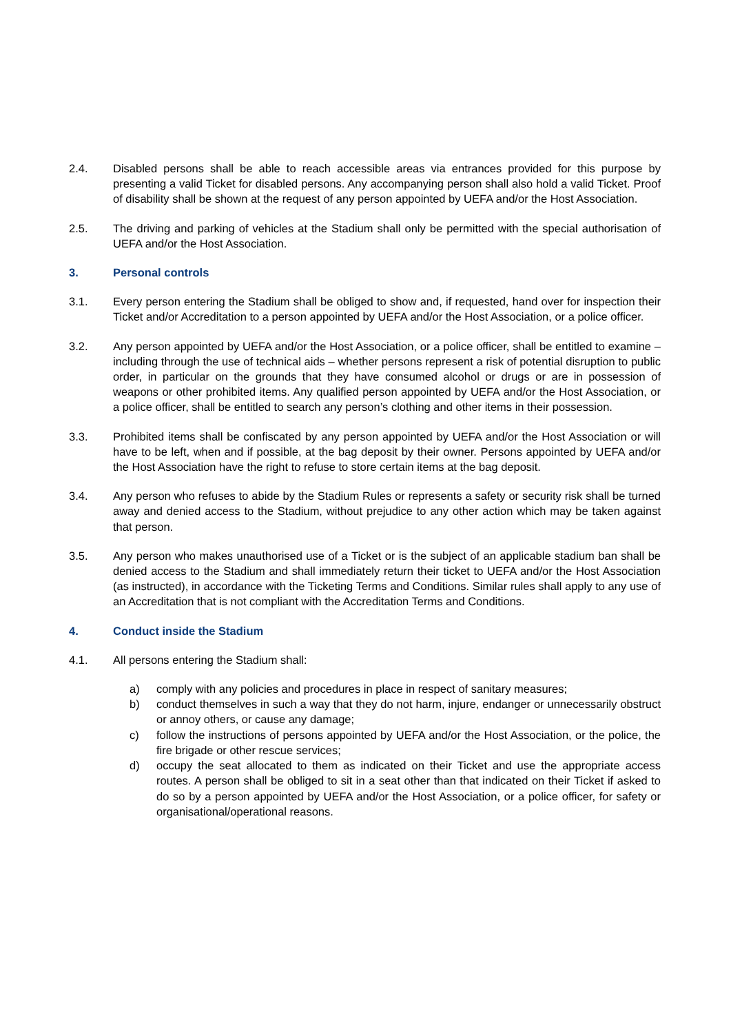2.4. Disabled persons shall be able to reach accessible areas via entrances provided for this purpose by presenting a valid Ticket for disabled persons. Any accompanying person shall also hold a valid Ticket. Proof of disability shall be shown at the request of any person appointed by UEFA and/or the Host Association.
2.5. The driving and parking of vehicles at the Stadium shall only be permitted with the special authorisation of UEFA and/or the Host Association.
3. Personal controls
3.1. Every person entering the Stadium shall be obliged to show and, if requested, hand over for inspection their Ticket and/or Accreditation to a person appointed by UEFA and/or the Host Association, or a police officer.
3.2. Any person appointed by UEFA and/or the Host Association, or a police officer, shall be entitled to examine – including through the use of technical aids – whether persons represent a risk of potential disruption to public order, in particular on the grounds that they have consumed alcohol or drugs or are in possession of weapons or other prohibited items. Any qualified person appointed by UEFA and/or the Host Association, or a police officer, shall be entitled to search any person’s clothing and other items in their possession.
3.3. Prohibited items shall be confiscated by any person appointed by UEFA and/or the Host Association or will have to be left, when and if possible, at the bag deposit by their owner. Persons appointed by UEFA and/or the Host Association have the right to refuse to store certain items at the bag deposit.
3.4. Any person who refuses to abide by the Stadium Rules or represents a safety or security risk shall be turned away and denied access to the Stadium, without prejudice to any other action which may be taken against that person.
3.5. Any person who makes unauthorised use of a Ticket or is the subject of an applicable stadium ban shall be denied access to the Stadium and shall immediately return their ticket to UEFA and/or the Host Association (as instructed), in accordance with the Ticketing Terms and Conditions. Similar rules shall apply to any use of an Accreditation that is not compliant with the Accreditation Terms and Conditions.
4. Conduct inside the Stadium
4.1. All persons entering the Stadium shall:
a) comply with any policies and procedures in place in respect of sanitary measures;
b) conduct themselves in such a way that they do not harm, injure, endanger or unnecessarily obstruct or annoy others, or cause any damage;
c) follow the instructions of persons appointed by UEFA and/or the Host Association, or the police, the fire brigade or other rescue services;
d) occupy the seat allocated to them as indicated on their Ticket and use the appropriate access routes. A person shall be obliged to sit in a seat other than that indicated on their Ticket if asked to do so by a person appointed by UEFA and/or the Host Association, or a police officer, for safety or organisational/operational reasons.